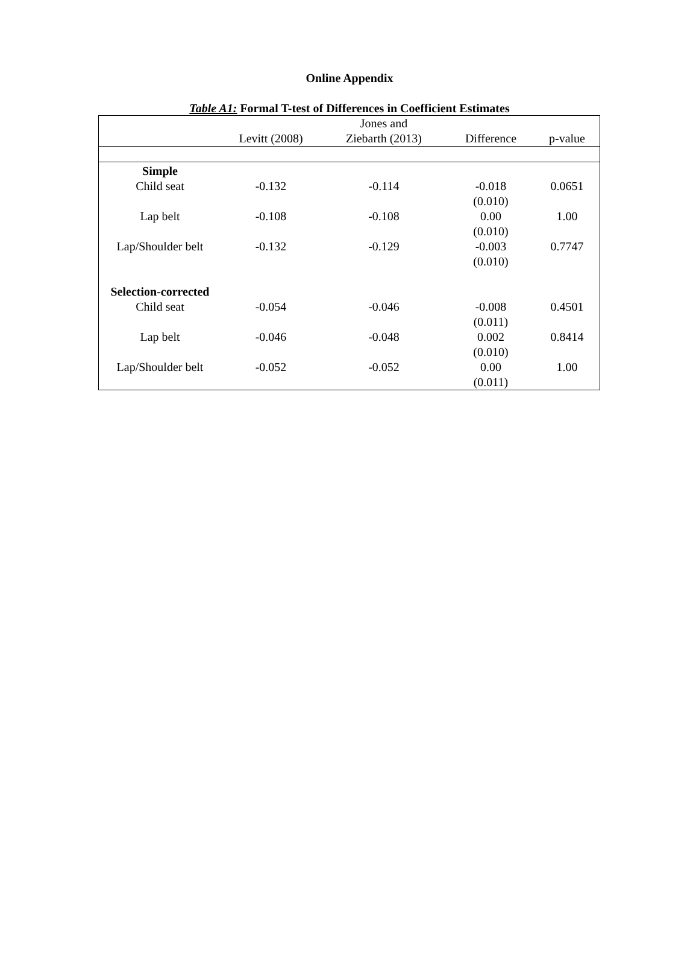Online Appendix
Table A1: Formal T-test of Differences in Coefficient Estimates
| | Levitt (2008) | Jones and Ziebarth (2013) | Difference | p-value |
| --- | --- | --- | --- | --- |
| Simple | | | | |
| Child seat | -0.132 | -0.114 | -0.018 (0.010) | 0.0651 |
| Lap belt | -0.108 | -0.108 | 0.00 (0.010) | 1.00 |
| Lap/Shoulder belt | -0.132 | -0.129 | -0.003 (0.010) | 0.7747 |
| Selection-corrected | | | | |
| Child seat | -0.054 | -0.046 | -0.008 (0.011) | 0.4501 |
| Lap belt | -0.046 | -0.048 | 0.002 (0.010) | 0.8414 |
| Lap/Shoulder belt | -0.052 | -0.052 | 0.00 (0.011) | 1.00 |